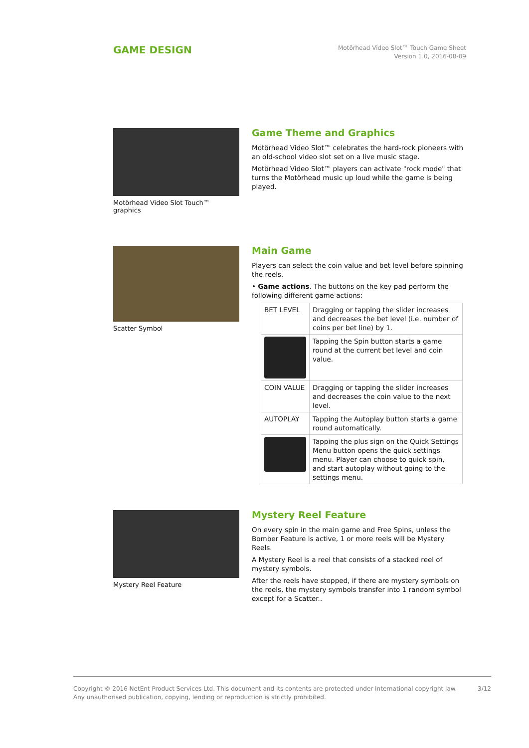GAME DESIGN
Motörhead Video Slot™ Touch Game Sheet
Version 1.0, 2016-08-09
Motörhead Video Slot Touch™ graphics
Game Theme and Graphics
Motörhead Video Slot™ celebrates the hard-rock pioneers with an old-school video slot set on a live music stage.
Motörhead Video Slot™ players can activate "rock mode" that turns the Motörhead music up loud while the game is being played.
Scatter Symbol
Main Game
Players can select the coin value and bet level before spinning the reels.
• Game actions. The buttons on the key pad perform the following different game actions:
| BET LEVEL | Dragging or tapping the slider increases and decreases the bet level (i.e. number of coins per bet line) by 1. |
| | Tapping the Spin button starts a game round at the current bet level and coin value. |
| COIN VALUE | Dragging or tapping the slider increases and decreases the coin value to the next level. |
| AUTOPLAY | Tapping the Autoplay button starts a game round automatically. |
| | Tapping the plus sign on the Quick Settings Menu button opens the quick settings menu. Player can choose to quick spin, and start autoplay without going to the settings menu. |
Mystery Reel Feature
Mystery Reel Feature
On every spin in the main game and Free Spins, unless the Bomber Feature is active, 1 or more reels will be Mystery Reels.
A Mystery Reel is a reel that consists of a stacked reel of mystery symbols.
After the reels have stopped, if there are mystery symbols on the reels, the mystery symbols transfer into 1 random symbol except for a Scatter..
Copyright © 2016 NetEnt Product Services Ltd. This document and its contents are protected under International copyright law.
Any unauthorised publication, copying, lending or reproduction is strictly prohibited.
3/12